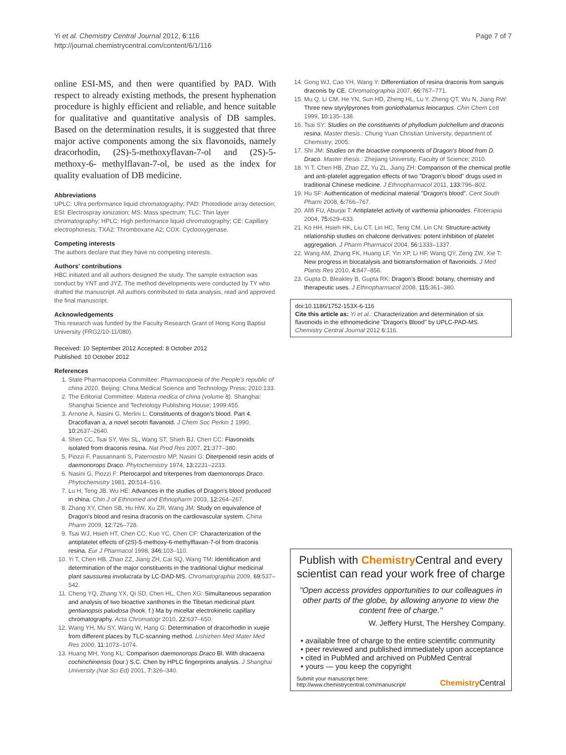Yi et al. Chemistry Central Journal 2012, 6:116
http://journal.chemistrycentral.com/content/6/1/116
Page 7 of 7
online ESI-MS, and then were quantified by PAD. With respect to already existing methods, the present hyphenation procedure is highly efficient and reliable, and hence suitable for qualitative and quantitative analysis of DB samples. Based on the determination results, it is suggested that three major active components among the six flavonoids, namely dracorhodin, (2S)-5-methoxyflavan-7-ol and (2S)-5-methoxy-6- methylflavan-7-ol, be used as the index for quality evaluation of DB medicine.
Abbreviations
UPLC: Ultra performance liquid chromatography; PAD: Photodiode array detection; ESI: Electrospray ionization; MS: Mass spectrum; TLC: Thin layer chromatography; HPLC: High performance liquid chromatography; CE: Capillary electrophoresis; TXA2: Thromboxane A2; COX: Cyclooxygenase.
Competing interests
The authors declare that they have no competing interests.
Authors' contributions
HBC initiated and all authors designed the study. The sample extraction was conduct by YNT and JYZ. The method developments were conducted by TY who drafted the manuscript. All authors contributed to data analysis, read and approved the final manuscript.
Acknowledgements
This research was funded by the Faculty Research Grant of Hong Kong Baptist University (FRG2/10-11/080).
Received: 10 September 2012 Accepted: 8 October 2012
Published: 10 October 2012
References
1. State Pharmacopoeia Committee: Pharmacopoeia of the People's republic of china 2010. Beijing: China Medical Science and Technology Press; 2010:133.
2. The Editorial Committee: Materia medica of china (volume 8). Shanghai: Shanghai Science and Technology Publishing House; 1999:455.
3. Arnone A, Nasini G, Merlini L: Constituents of dragon's blood. Part 4. Dracoflavan a, a novel secotri flavanoid. J Chem Soc Perkin 1 1990, 10: 2637–2640.
4. Shen CC, Tsai SY, Wei SL, Wang ST, Shieh BJ, Chen CC: Flavonoids isolated from draconis resina. Nat Prod Res 2007, 21: 377–380.
5. Piozzi F, Passannanti S, Paternostro MP, Nasini G: Diterpenoid resin acids of daemonorops Draco. Phytochemistry 1974, 13: 2231–2233.
6. Nasini G, Piozzi F: Pterocarpol and triterpenes from daemonorops Draco. Phytochemistry 1981, 20: 514–516.
7. Lu H, Teng JB, Wu HE: Advances in the studies of Dragon's blood produced in china. Chin J of Ethnomed and Ethnopharm 2003, 12: 264–267.
8. Zhang XY, Chen SB, Hu HW, Xu ZR, Wang JM: Study on equivalence of Dragon's blood and resina draconis on the cardiovascular system. China Pharm 2009, 12: 726–728.
9. Tsai WJ, Hsieh HT, Chen CC, Kuo YC, Chen CF: Characterization of the antiplatelet effects of (2S)-5-methoxy-6-methylflavan-7-ol from draconis resina. Eur J Pharmacol 1998, 346: 103–110.
10. Yi T, Chen HB, Zhao ZZ, Jiang ZH, Cai SQ, Wang TM: Identification and determination of the major constituents in the traditional Uighur medicinal plant saussurea involucrata by LC-DAD-MS. Chromatographia 2009, 69: 537–542.
11. Cheng YQ, Zhang YX, Qi SD, Chen HL, Chen XG: Simultaneous separation and analysis of two bioactive xanthones in the Tibetan medicinal plant gentianopsis paludosa (hook. f.) Ma by micellar electrokinetic capillary chromatography. Acta Chromatogr 2010, 22: 637–650.
12. Wang YH, Mu SY, Wang W, Hang G: Determination of dracorhodin in xuejie from different places by TLC-scanning method. Lishizhen Med Mater Med Res 2000, 11: 1073–1074.
13. Huang MH, Yong KL: Comparison daemonorops Draco Bl. With dracaena cochinchinensis (lour.) S.C. Chen by HPLC fingerprints analysis. J Shanghai University (Nat Sci Ed) 2001, 7: 326–340.
14. Gong WJ, Cao YH, Wang Y: Differentiation of resina draconis from sanguis draconis by CE. Chromatographia 2007, 66: 767–771.
15. Mu Q, Li CM, He YN, Sun HD, Zheng HL, Lu Y, Zheng QT, Wu N, Jiang RW: Three new styrylpyrones from goniothalamus leiocarpus. Chin Chem Lett 1999, 10: 135–138.
16. Tsai SY: Studies on the constituents of phyllodium pulchellum and draconis resina. Master thesis.: Chung Yuan Christian University, department of Chemistry; 2005.
17. Shi JM: Studies on the bioactive components of Dragon's blood from D. Draco. Master thesis.: Zhejiang University, Faculty of Science; 2010.
18. Yi T, Chen HB, Zhao ZZ, Yu ZL, Jiang ZH: Comparison of the chemical profile and anti-platelet aggregation effects of two "Dragon's blood" drugs used in traditional Chinese medicine. J Ethnopharmacol 2011, 133: 796–802.
19. Hu SF: Authentication of medicinal material "Dragon's blood". Cent South Pharm 2008, 6: 766–767.
20. Afifi FU, Aburjai T: Antiplatelet activity of varthemia iphionoides. Fitoterapia 2004, 75: 629–633.
21. Ko HH, Hsieh HK, Liu CT, Lin HC, Teng CM, Lin CN: Structure-activity relationship studies on chalcone derivatives: potent inhibition of platelet aggregation. J Pharm Pharmacol 2004, 56: 1333–1337.
22. Wang AM, Zhang FK, Huang LF, Yin XP, Li HF, Wang QY, Zeng ZW, Xie T: New progress in biocatalysis and biotransformation of flavonoids. J Med Plants Res 2010, 4: 847–856.
23. Gupta D, Bleakley B, Gupta RK: Dragon's Blood: botany, chemistry and therapeutic uses. J Ethnopharmacol 2008, 115: 361–380.
doi:10.1186/1752-153X-6-116
Cite this article as: Yi et al.: Characterization and determination of six flavonoids in the ethnomedicine "Dragon's Blood" by UPLC-PAD-MS. Chemistry Central Journal 2012 6:116.
Publish with Chemistry Central and every scientist can read your work free of charge
"Open access provides opportunities to our colleagues in other parts of the globe, by allowing anyone to view the content free of charge."
W. Jeffery Hurst, The Hershey Company.
• available free of charge to the entire scientific community
• peer reviewed and published immediately upon acceptance
• cited in PubMed and archived on PubMed Central
• yours — you keep the copyright
Submit your manuscript here:
http://www.chemistrycentral.com/manuscript/
Chemistry Central